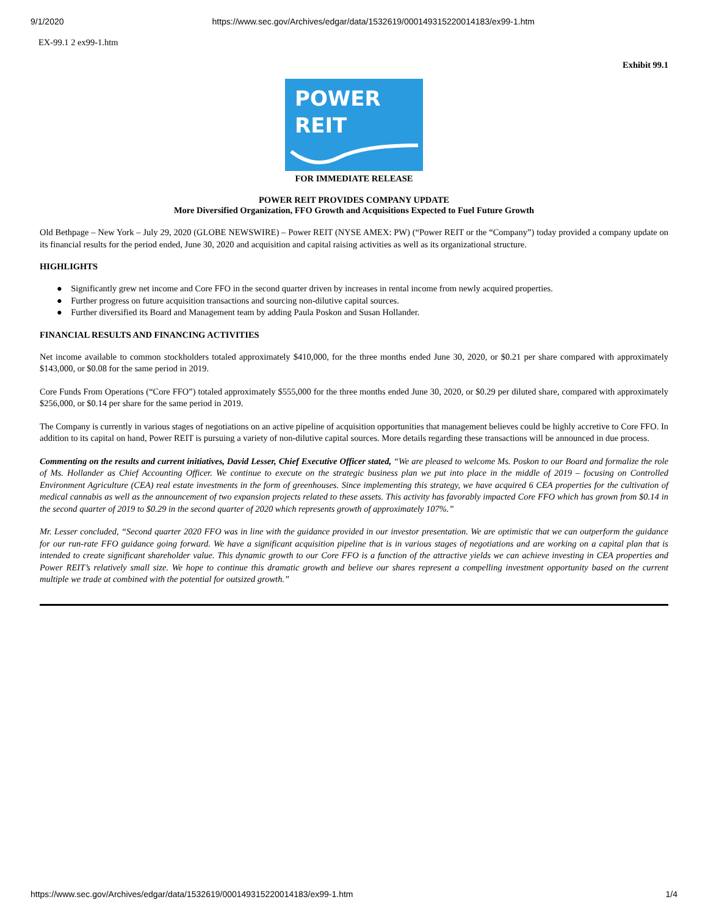9/1/2020 https://www.sec.gov/Archives/edgar/data/1532619/000149315220014183/ex99-1.htm
EX-99.1 2 ex99-1.htm
Exhibit 99.1
POWER
REIT
FOR IMMEDIATE RELEASE
POWER REIT PROVIDES COMPANY UPDATE
More Diversified Organization, FFO Growth and Acquisitions Expected to Fuel Future Growth
Old Bethpage – New York – July 29, 2020 (GLOBE NEWSWIRE) – Power REIT (NYSE AMEX: PW) (“Power REIT or the “Company”) today provided a company update on its financial results for the period ended, June 30, 2020 and acquisition and capital raising activities as well as its organizational structure.
HIGHLIGHTS
● Significantly grew net income and Core FFO in the second quarter driven by increases in rental income from newly acquired properties.
● Further progress on future acquisition transactions and sourcing non-dilutive capital sources.
● Further diversified its Board and Management team by adding Paula Poskon and Susan Hollander.
FINANCIAL RESULTS AND FINANCING ACTIVITIES
Net income available to common stockholders totaled approximately $410,000, for the three months ended June 30, 2020, or $0.21 per share compared with approximately $143,000, or $0.08 for the same period in 2019.
Core Funds From Operations (“Core FFO”) totaled approximately $555,000 for the three months ended June 30, 2020, or $0.29 per diluted share, compared with approximately $256,000, or $0.14 per share for the same period in 2019.
The Company is currently in various stages of negotiations on an active pipeline of acquisition opportunities that management believes could be highly accretive to Core FFO. In addition to its capital on hand, Power REIT is pursuing a variety of non-dilutive capital sources. More details regarding these transactions will be announced in due process.
Commenting on the results and current initiatives, David Lesser, Chief Executive Officer stated, “We are pleased to welcome Ms. Poskon to our Board and formalize the role of Ms. Hollander as Chief Accounting Officer. We continue to execute on the strategic business plan we put into place in the middle of 2019 – focusing on Controlled Environment Agriculture (CEA) real estate investments in the form of greenhouses. Since implementing this strategy, we have acquired 6 CEA properties for the cultivation of medical cannabis as well as the announcement of two expansion projects related to these assets. This activity has favorably impacted Core FFO which has grown from $0.14 in the second quarter of 2019 to $0.29 in the second quarter of 2020 which represents growth of approximately 107%.”
Mr. Lesser concluded, “Second quarter 2020 FFO was in line with the guidance provided in our investor presentation. We are optimistic that we can outperform the guidance for our run-rate FFO guidance going forward. We have a significant acquisition pipeline that is in various stages of negotiations and are working on a capital plan that is intended to create significant shareholder value. This dynamic growth to our Core FFO is a function of the attractive yields we can achieve investing in CEA properties and Power REIT’s relatively small size. We hope to continue this dramatic growth and believe our shares represent a compelling investment opportunity based on the current multiple we trade at combined with the potential for outsized growth.”
https://www.sec.gov/Archives/edgar/data/1532619/000149315220014183/ex99-1.htm 1/4